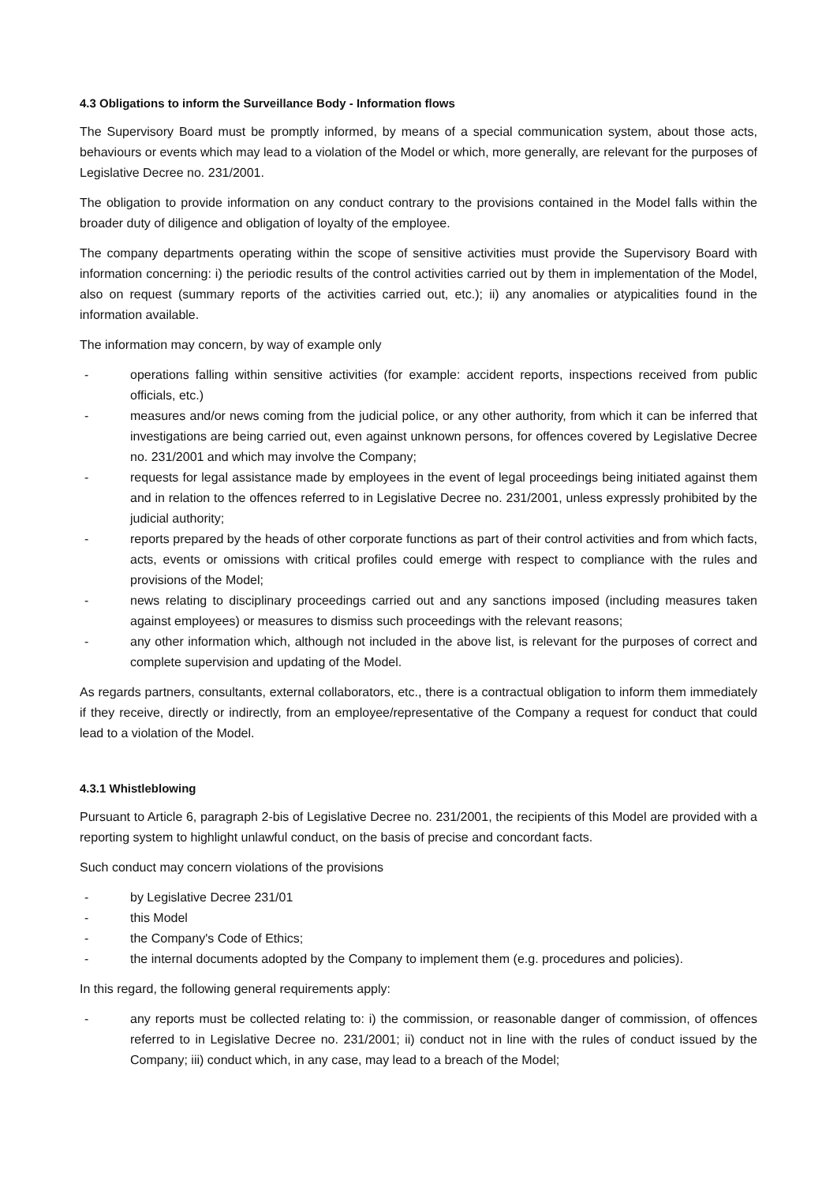4.3 Obligations to inform the Surveillance Body - Information flows
The Supervisory Board must be promptly informed, by means of a special communication system, about those acts, behaviours or events which may lead to a violation of the Model or which, more generally, are relevant for the purposes of Legislative Decree no. 231/2001.
The obligation to provide information on any conduct contrary to the provisions contained in the Model falls within the broader duty of diligence and obligation of loyalty of the employee.
The company departments operating within the scope of sensitive activities must provide the Supervisory Board with information concerning: i) the periodic results of the control activities carried out by them in implementation of the Model, also on request (summary reports of the activities carried out, etc.); ii) any anomalies or atypicalities found in the information available.
The information may concern, by way of example only
- operations falling within sensitive activities (for example: accident reports, inspections received from public officials, etc.)
- measures and/or news coming from the judicial police, or any other authority, from which it can be inferred that investigations are being carried out, even against unknown persons, for offences covered by Legislative Decree no. 231/2001 and which may involve the Company;
- requests for legal assistance made by employees in the event of legal proceedings being initiated against them and in relation to the offences referred to in Legislative Decree no. 231/2001, unless expressly prohibited by the judicial authority;
- reports prepared by the heads of other corporate functions as part of their control activities and from which facts, acts, events or omissions with critical profiles could emerge with respect to compliance with the rules and provisions of the Model;
- news relating to disciplinary proceedings carried out and any sanctions imposed (including measures taken against employees) or measures to dismiss such proceedings with the relevant reasons;
- any other information which, although not included in the above list, is relevant for the purposes of correct and complete supervision and updating of the Model.
As regards partners, consultants, external collaborators, etc., there is a contractual obligation to inform them immediately if they receive, directly or indirectly, from an employee/representative of the Company a request for conduct that could lead to a violation of the Model.
4.3.1 Whistleblowing
Pursuant to Article 6, paragraph 2-bis of Legislative Decree no. 231/2001, the recipients of this Model are provided with a reporting system to highlight unlawful conduct, on the basis of precise and concordant facts.
Such conduct may concern violations of the provisions
- by Legislative Decree 231/01
- this Model
- the Company's Code of Ethics;
- the internal documents adopted by the Company to implement them (e.g. procedures and policies).
In this regard, the following general requirements apply:
- any reports must be collected relating to: i) the commission, or reasonable danger of commission, of offences referred to in Legislative Decree no. 231/2001; ii) conduct not in line with the rules of conduct issued by the Company; iii) conduct which, in any case, may lead to a breach of the Model;